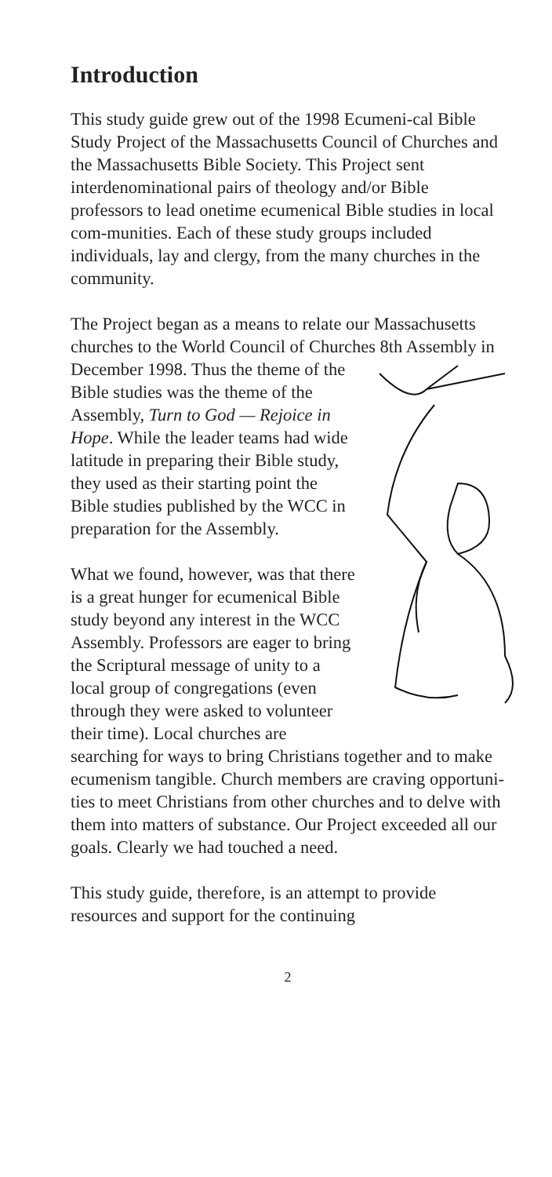Introduction
This study guide grew out of the 1998 Ecumeni-cal Bible Study Project of the Massachusetts Council of Churches and the Massachusetts Bible Society. This Project sent interdenominational pairs of theology and/or Bible professors to lead onetime ecumenical Bible studies in local com-munities. Each of these study groups included individuals, lay and clergy, from the many churches in the community.
The Project began as a means to relate our Massachusetts churches to the World Council of Churches 8th Assembly in December 1998. Thus the theme of the Bible studies was the theme of the Assembly, Turn to God — Rejoice in Hope. While the leader teams had wide latitude in preparing their Bible study, they used as their starting point the Bible studies published by the WCC in preparation for the Assembly.
What we found, however, was that there is a great hunger for ecumenical Bible study beyond any interest in the WCC Assembly. Professors are eager to bring the Scriptural message of unity to a local group of congregations (even through they were asked to volunteer their time). Local churches are searching for ways to bring Christians together and to make ecumenism tangible. Church members are craving opportuni-ties to meet Christians from other churches and to delve with them into matters of substance. Our Project exceeded all our goals. Clearly we had touched a need.
This study guide, therefore, is an attempt to provide resources and support for the continuing
2